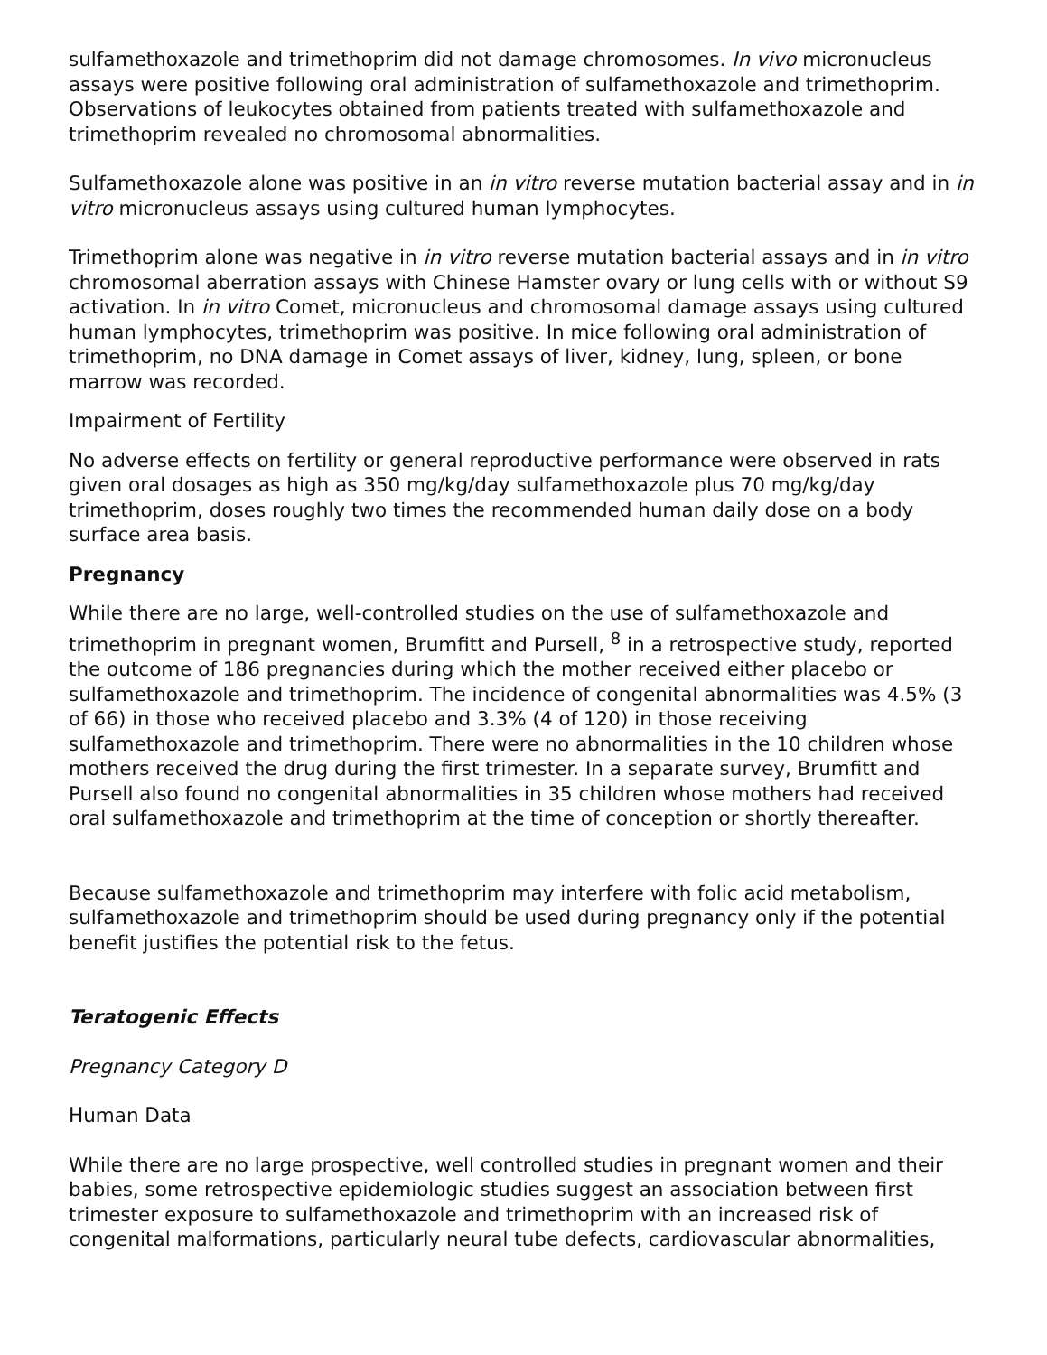sulfamethoxazole and trimethoprim did not damage chromosomes. In vivo micronucleus assays were positive following oral administration of sulfamethoxazole and trimethoprim. Observations of leukocytes obtained from patients treated with sulfamethoxazole and trimethoprim revealed no chromosomal abnormalities.
Sulfamethoxazole alone was positive in an in vitro reverse mutation bacterial assay and in in vitro micronucleus assays using cultured human lymphocytes.
Trimethoprim alone was negative in in vitro reverse mutation bacterial assays and in in vitro chromosomal aberration assays with Chinese Hamster ovary or lung cells with or without S9 activation. In in vitro Comet, micronucleus and chromosomal damage assays using cultured human lymphocytes, trimethoprim was positive. In mice following oral administration of trimethoprim, no DNA damage in Comet assays of liver, kidney, lung, spleen, or bone marrow was recorded.
Impairment of Fertility
No adverse effects on fertility or general reproductive performance were observed in rats given oral dosages as high as 350 mg/kg/day sulfamethoxazole plus 70 mg/kg/day trimethoprim, doses roughly two times the recommended human daily dose on a body surface area basis.
Pregnancy
While there are no large, well-controlled studies on the use of sulfamethoxazole and trimethoprim in pregnant women, Brumfitt and Pursell, <sup>8</sup> in a retrospective study, reported the outcome of 186 pregnancies during which the mother received either placebo or sulfamethoxazole and trimethoprim. The incidence of congenital abnormalities was 4.5% (3 of 66) in those who received placebo and 3.3% (4 of 120) in those receiving sulfamethoxazole and trimethoprim. There were no abnormalities in the 10 children whose mothers received the drug during the first trimester. In a separate survey, Brumfitt and Pursell also found no congenital abnormalities in 35 children whose mothers had received oral sulfamethoxazole and trimethoprim at the time of conception or shortly thereafter.
Because sulfamethoxazole and trimethoprim may interfere with folic acid metabolism, sulfamethoxazole and trimethoprim should be used during pregnancy only if the potential benefit justifies the potential risk to the fetus.
Teratogenic Effects
Pregnancy Category D
Human Data
While there are no large prospective, well controlled studies in pregnant women and their babies, some retrospective epidemiologic studies suggest an association between first trimester exposure to sulfamethoxazole and trimethoprim with an increased risk of congenital malformations, particularly neural tube defects, cardiovascular abnormalities,